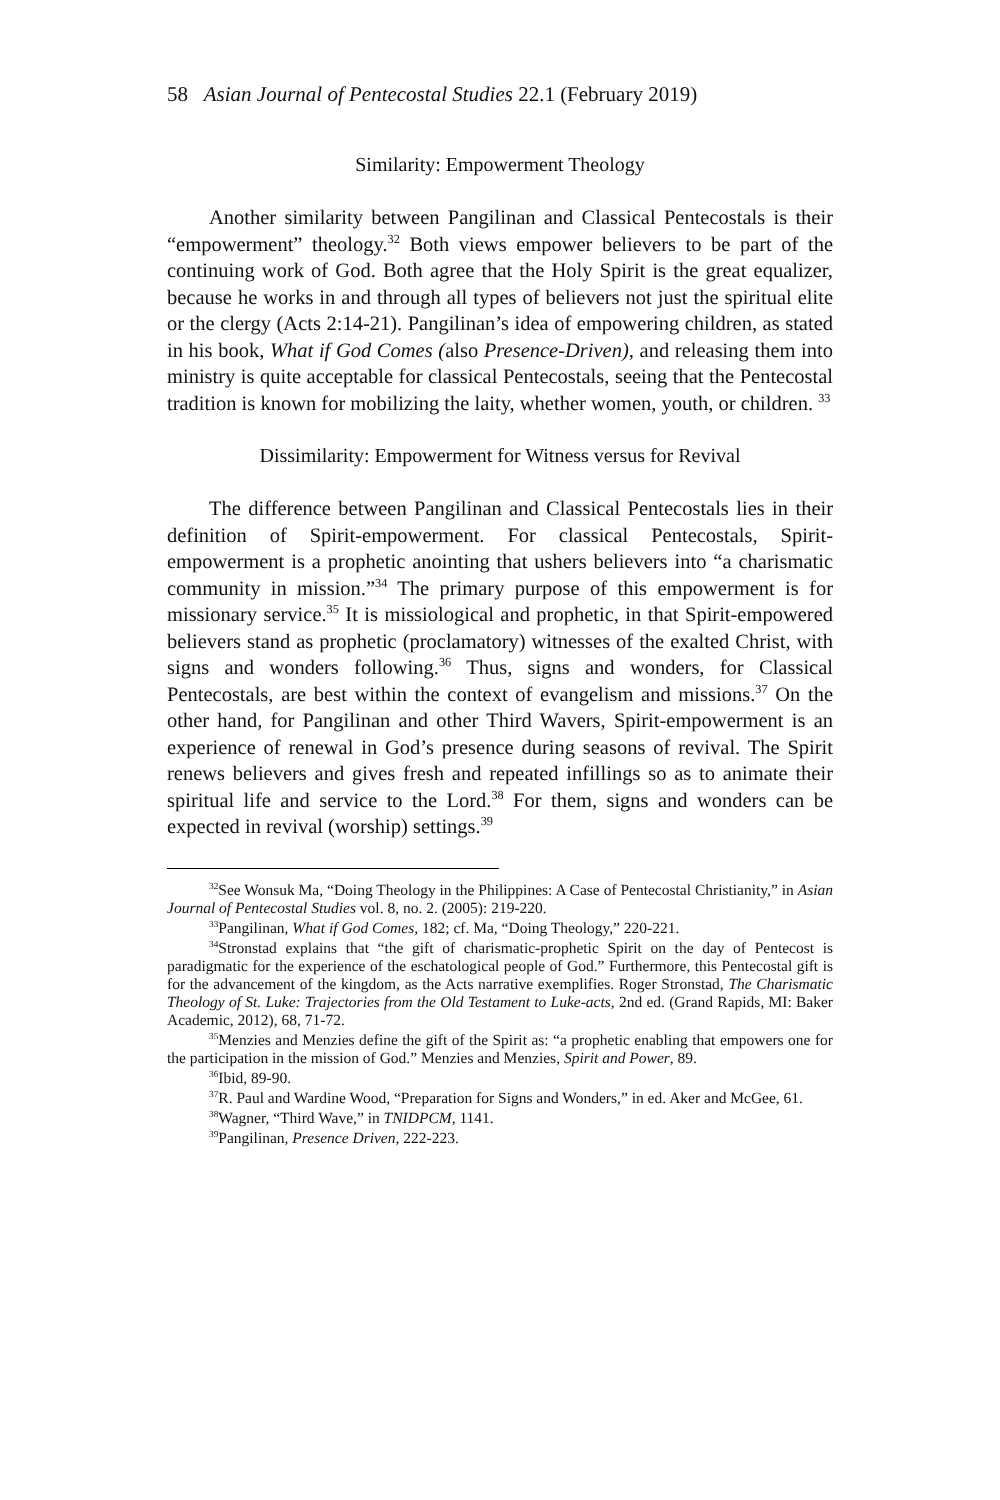58 Asian Journal of Pentecostal Studies 22.1 (February 2019)
Similarity: Empowerment Theology
Another similarity between Pangilinan and Classical Pentecostals is their “empowerment” theology.<sup>32</sup> Both views empower believers to be part of the continuing work of God. Both agree that the Holy Spirit is the great equalizer, because he works in and through all types of believers not just the spiritual elite or the clergy (Acts 2:14-21). Pangilinan’s idea of empowering children, as stated in his book, What if God Comes (also Presence-Driven), and releasing them into ministry is quite acceptable for classical Pentecostals, seeing that the Pentecostal tradition is known for mobilizing the laity, whether women, youth, or children. <sup>33</sup>
Dissimilarity: Empowerment for Witness versus for Revival
The difference between Pangilinan and Classical Pentecostals lies in their definition of Spirit-empowerment. For classical Pentecostals, Spirit-empowerment is a prophetic anointing that ushers believers into “a charismatic community in mission.”<sup>34</sup> The primary purpose of this empowerment is for missionary service.<sup>35</sup> It is missiological and prophetic, in that Spirit-empowered believers stand as prophetic (proclamatory) witnesses of the exalted Christ, with signs and wonders following.<sup>36</sup> Thus, signs and wonders, for Classical Pentecostals, are best within the context of evangelism and missions.<sup>37</sup> On the other hand, for Pangilinan and other Third Wavers, Spirit-empowerment is an experience of renewal in God’s presence during seasons of revival. The Spirit renews believers and gives fresh and repeated infillings so as to animate their spiritual life and service to the Lord.<sup>38</sup> For them, signs and wonders can be expected in revival (worship) settings.<sup>39</sup>
<sup>32</sup> See Wonsuk Ma, “Doing Theology in the Philippines: A Case of Pentecostal Christianity,” in Asian Journal of Pentecostal Studies vol. 8, no. 2. (2005): 219-220.
<sup>33</sup> Pangilinan, What if God Comes, 182; cf. Ma, “Doing Theology,” 220-221.
<sup>34</sup> Stronstad explains that “the gift of charismatic-prophetic Spirit on the day of Pentecost is paradigmatic for the experience of the eschatological people of God.” Furthermore, this Pentecostal gift is for the advancement of the kingdom, as the Acts narrative exemplifies. Roger Stronstad, The Charismatic Theology of St. Luke: Trajectories from the Old Testament to Luke-acts, 2nd ed. (Grand Rapids, MI: Baker Academic, 2012), 68, 71-72.
<sup>35</sup> Menzies and Menzies define the gift of the Spirit as: “a prophetic enabling that empowers one for the participation in the mission of God.” Menzies and Menzies, Spirit and Power, 89.
<sup>36</sup> Ibid, 89-90.
<sup>37</sup> R. Paul and Wardine Wood, “Preparation for Signs and Wonders,” in ed. Aker and McGee, 61.
<sup>38</sup> Wagner, “Third Wave,” in TNIDPCM, 1141.
<sup>39</sup> Pangilinan, Presence Driven, 222-223.